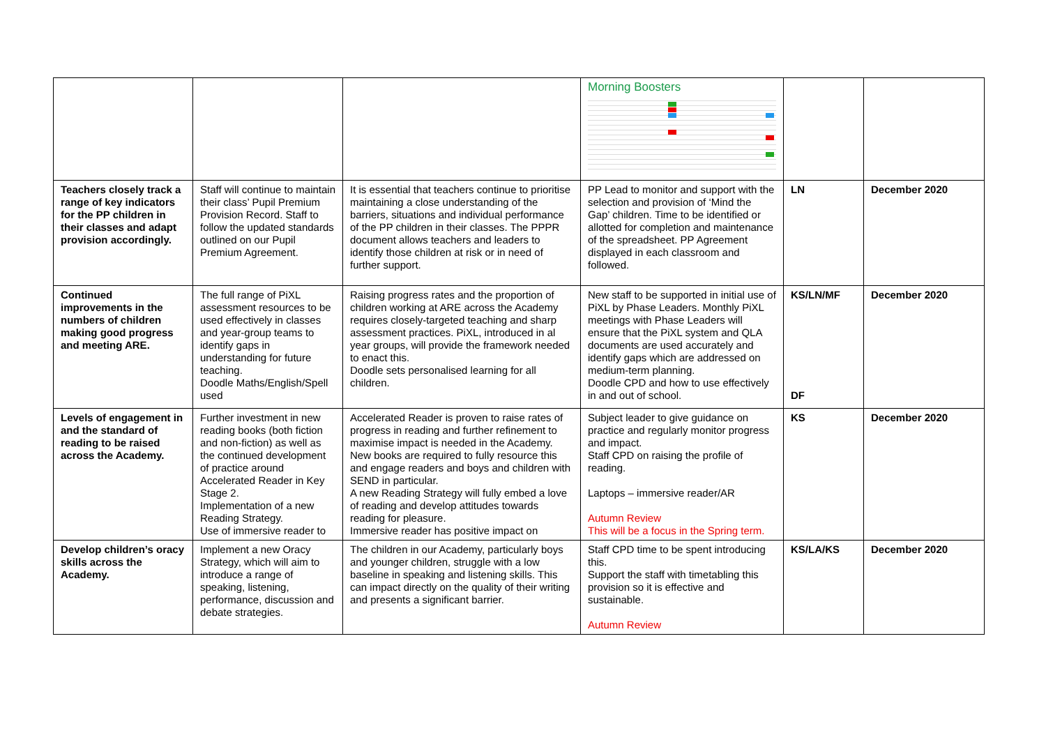| | | | Morning Boosters | | |
| Teachers closely track a range of key indicators for the PP children in their classes and adapt provision accordingly. | Staff will continue to maintain their class’ Pupil Premium Provision Record. Staff to follow the updated standards outlined on our Pupil Premium Agreement. | It is essential that teachers continue to prioritise maintaining a close understanding of the barriers, situations and individual performance of the PP children in their classes. The PPPR document allows teachers and leaders to identify those children at risk or in need of further support. | PP Lead to monitor and support with the selection and provision of ‘Mind the Gap’ children. Time to be identified or allotted for completion and maintenance of the spreadsheet. PP Agreement displayed in each classroom and followed. | LN | December 2020 |
| Continued improvements in the numbers of children making good progress and meeting ARE. | The full range of PiXL assessment resources to be used effectively in classes and year-group teams to identify gaps in understanding for future teaching. Doodle Maths/English/Spell used | Raising progress rates and the proportion of children working at ARE across the Academy requires closely-targeted teaching and sharp assessment practices. PiXL, introduced in al year groups, will provide the framework needed to enact this. Doodle sets personalised learning for all children. | New staff to be supported in initial use of PiXL by Phase Leaders. Monthly PiXL meetings with Phase Leaders will ensure that the PiXL system and QLA documents are used accurately and identify gaps which are addressed on medium-term planning. Doodle CPD and how to use effectively in and out of school. | KS/LN/MF DF | December 2020 |
| Levels of engagement in and the standard of reading to be raised across the Academy. | Further investment in new reading books (both fiction and non-fiction) as well as the continued development of practice around Accelerated Reader in Key Stage 2. Implementation of a new Reading Strategy. Use of immersive reader to | Accelerated Reader is proven to raise rates of progress in reading and further refinement to maximise impact is needed in the Academy. New books are required to fully resource this and engage readers and boys and children with SEND in particular. A new Reading Strategy will fully embed a love of reading and develop attitudes towards reading for pleasure. Immersive reader has positive impact on | Subject leader to give guidance on practice and regularly monitor progress and impact. Staff CPD on raising the profile of reading. Laptops – immersive reader/AR Autumn Review This will be a focus in the Spring term. | KS | December 2020 |
| Develop children’s oracy skills across the Academy. | Implement a new Oracy Strategy, which will aim to introduce a range of speaking, listening, performance, discussion and debate strategies. | The children in our Academy, particularly boys and younger children, struggle with a low baseline in speaking and listening skills. This can impact directly on the quality of their writing and presents a significant barrier. | Staff CPD time to be spent introducing this. Support the staff with timetabling this provision so it is effective and sustainable. Autumn Review | KS/LA/KS | December 2020 |